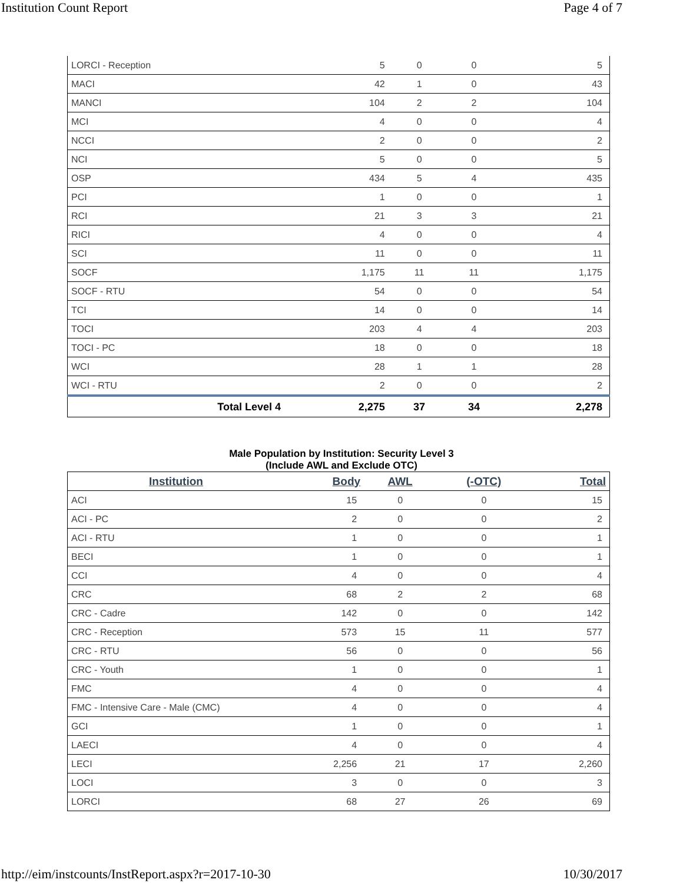Institution Count Report Page 4 of 7
| LORCI - Reception | 5 | 0 | 0 | 5 |
| MACI | 42 | 1 | 0 | 43 |
| MANCI | 104 | 2 | 2 | 104 |
| MCI | 4 | 0 | 0 | 4 |
| NCCI | 2 | 0 | 0 | 2 |
| NCI | 5 | 0 | 0 | 5 |
| OSP | 434 | 5 | 4 | 435 |
| PCI | 1 | 0 | 0 | 1 |
| RCI | 21 | 3 | 3 | 21 |
| RICI | 4 | 0 | 0 | 4 |
| SCI | 11 | 0 | 0 | 11 |
| SOCF | 1,175 | 11 | 11 | 1,175 |
| SOCF - RTU | 54 | 0 | 0 | 54 |
| TCI | 14 | 0 | 0 | 14 |
| TOCI | 203 | 4 | 4 | 203 |
| TOCI - PC | 18 | 0 | 0 | 18 |
| WCI | 28 | 1 | 1 | 28 |
| WCI - RTU | 2 | 0 | 0 | 2 |
| Total Level 4 | 2,275 | 37 | 34 | 2,278 |
Male Population by Institution: Security Level 3
(Include AWL and Exclude OTC)
| Institution | Body | AWL | (-OTC) | Total |
| --- | --- | --- | --- | --- |
| ACI | 15 | 0 | 0 | 15 |
| ACI - PC | 2 | 0 | 0 | 2 |
| ACI - RTU | 1 | 0 | 0 | 1 |
| BECI | 1 | 0 | 0 | 1 |
| CCI | 4 | 0 | 0 | 4 |
| CRC | 68 | 2 | 2 | 68 |
| CRC - Cadre | 142 | 0 | 0 | 142 |
| CRC - Reception | 573 | 15 | 11 | 577 |
| CRC - RTU | 56 | 0 | 0 | 56 |
| CRC - Youth | 1 | 0 | 0 | 1 |
| FMC | 4 | 0 | 0 | 4 |
| FMC - Intensive Care - Male (CMC) | 4 | 0 | 0 | 4 |
| GCI | 1 | 0 | 0 | 1 |
| LAECI | 4 | 0 | 0 | 4 |
| LECI | 2,256 | 21 | 17 | 2,260 |
| LOCI | 3 | 0 | 0 | 3 |
| LORCI | 68 | 27 | 26 | 69 |
http://eim/instcounts/InstReport.aspx?r=2017-10-30 10/30/2017